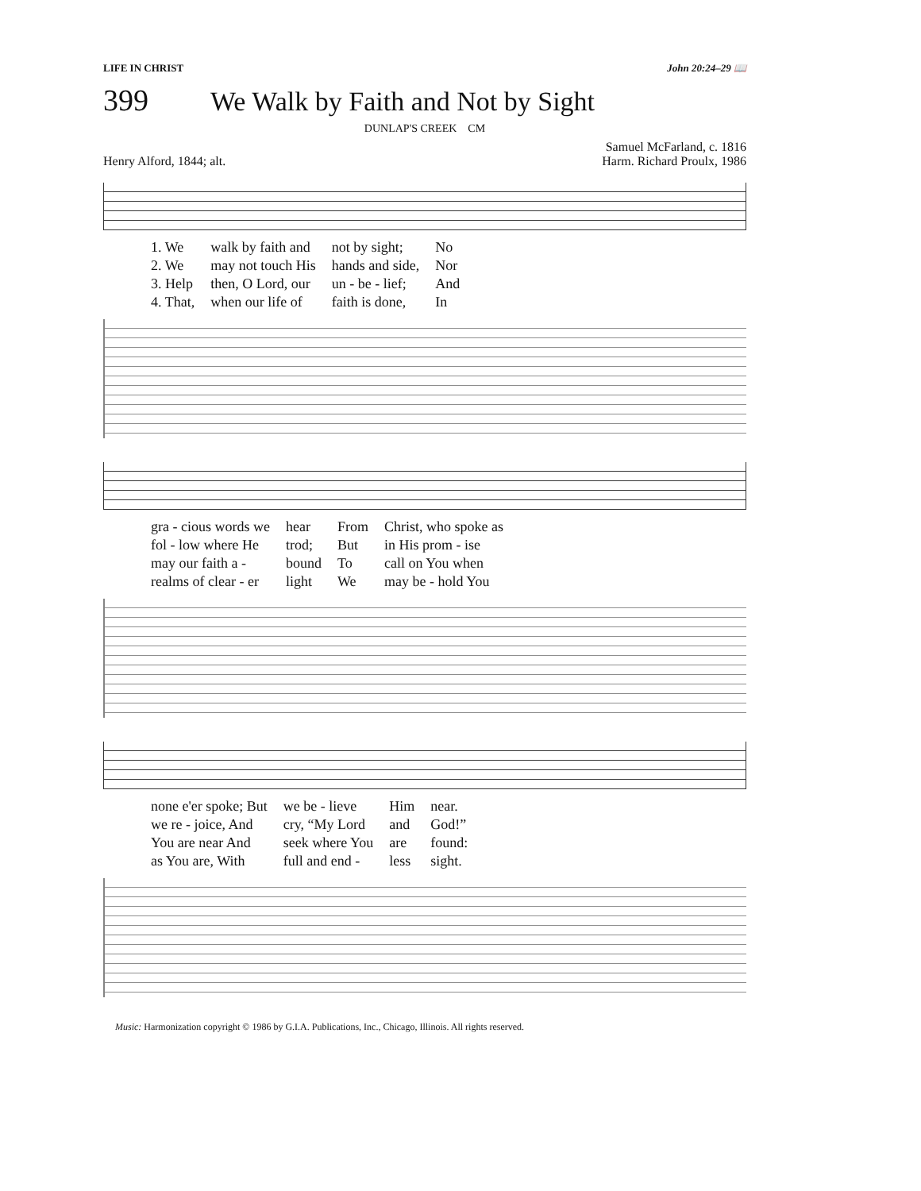LIFE IN CHRIST John 20:24–29 📖
399 We Walk by Faith and Not by Sight
DUNLAP'S CREEK CM
Henry Alford, 1844; alt.
Samuel McFarland, c. 1816
Harm. Richard Proulx, 1986
| 1. We | walk by faith and | not by sight; | No |
| 2. We | may not touch His | hands and side, | Nor |
| 3. Help | then, O Lord, our | un - be - lief; | And |
| 4. That, | when our life of | faith is done, | In |
| gra - cious words we | hear | From | Christ, who spoke as |
| fol - low where He | trod; | But | in His prom - ise |
| may our faith a - | bound | To | call on You when |
| realms of clear - er | light | We | may be - hold You |
| none e'er spoke; But | we be - lieve | Him | near. |
| we re - joice, And | cry, “My Lord | and | God!” |
| You are near And | seek where You | are | found: |
| as You are, With | full and end - | less | sight. |
Music: Harmonization copyright © 1986 by G.I.A. Publications, Inc., Chicago, Illinois. All rights reserved.